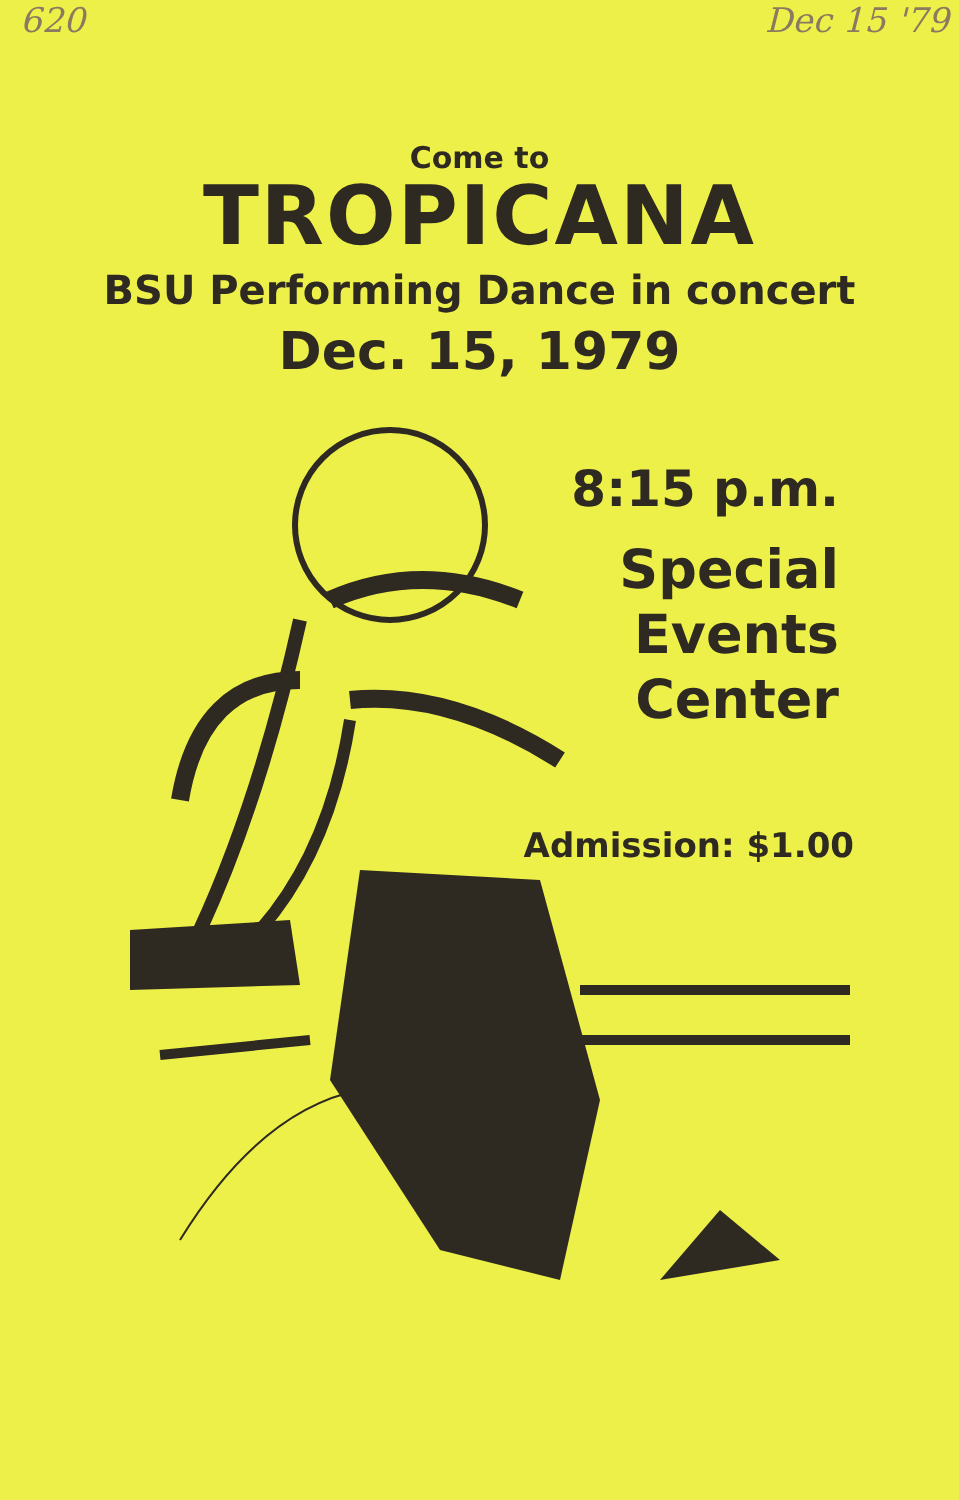620 Dec 15 '79
Come to
TROPICANA
BSU Performing Dance in concert
Dec. 15, 1979
8:15 p.m.
Special
Events
Center
Admission: $1.00